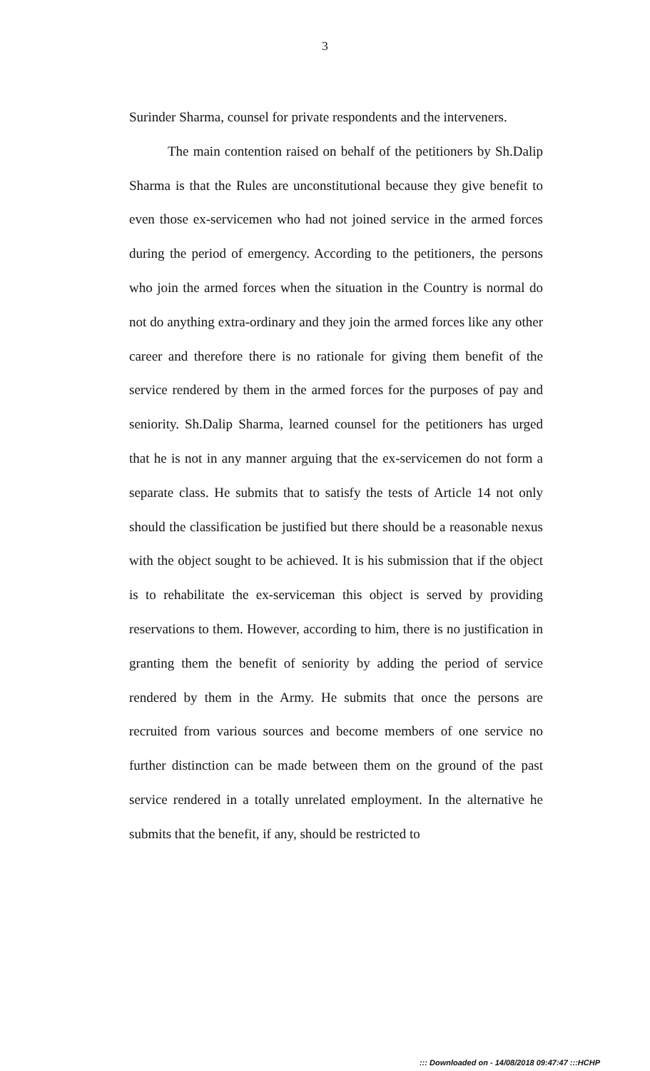3
Surinder Sharma, counsel for private respondents and the interveners.
The main contention raised on behalf of the petitioners by Sh.Dalip Sharma is that the Rules are unconstitutional because they give benefit to even those ex-servicemen who had not joined service in the armed forces during the period of emergency. According to the petitioners, the persons who join the armed forces when the situation in the Country is normal do not do anything extra-ordinary and they join the armed forces like any other career and therefore there is no rationale for giving them benefit of the service rendered by them in the armed forces for the purposes of pay and seniority. Sh.Dalip Sharma, learned counsel for the petitioners has urged that he is not in any manner arguing that the ex-servicemen do not form a separate class. He submits that to satisfy the tests of Article 14 not only should the classification be justified but there should be a reasonable nexus with the object sought to be achieved. It is his submission that if the object is to rehabilitate the ex-serviceman this object is served by providing reservations to them. However, according to him, there is no justification in granting them the benefit of seniority by adding the period of service rendered by them in the Army. He submits that once the persons are recruited from various sources and become members of one service no further distinction can be made between them on the ground of the past service rendered in a totally unrelated employment. In the alternative he submits that the benefit, if any, should be restricted to
::: Downloaded on - 14/08/2018 09:47:47 :::HCHP